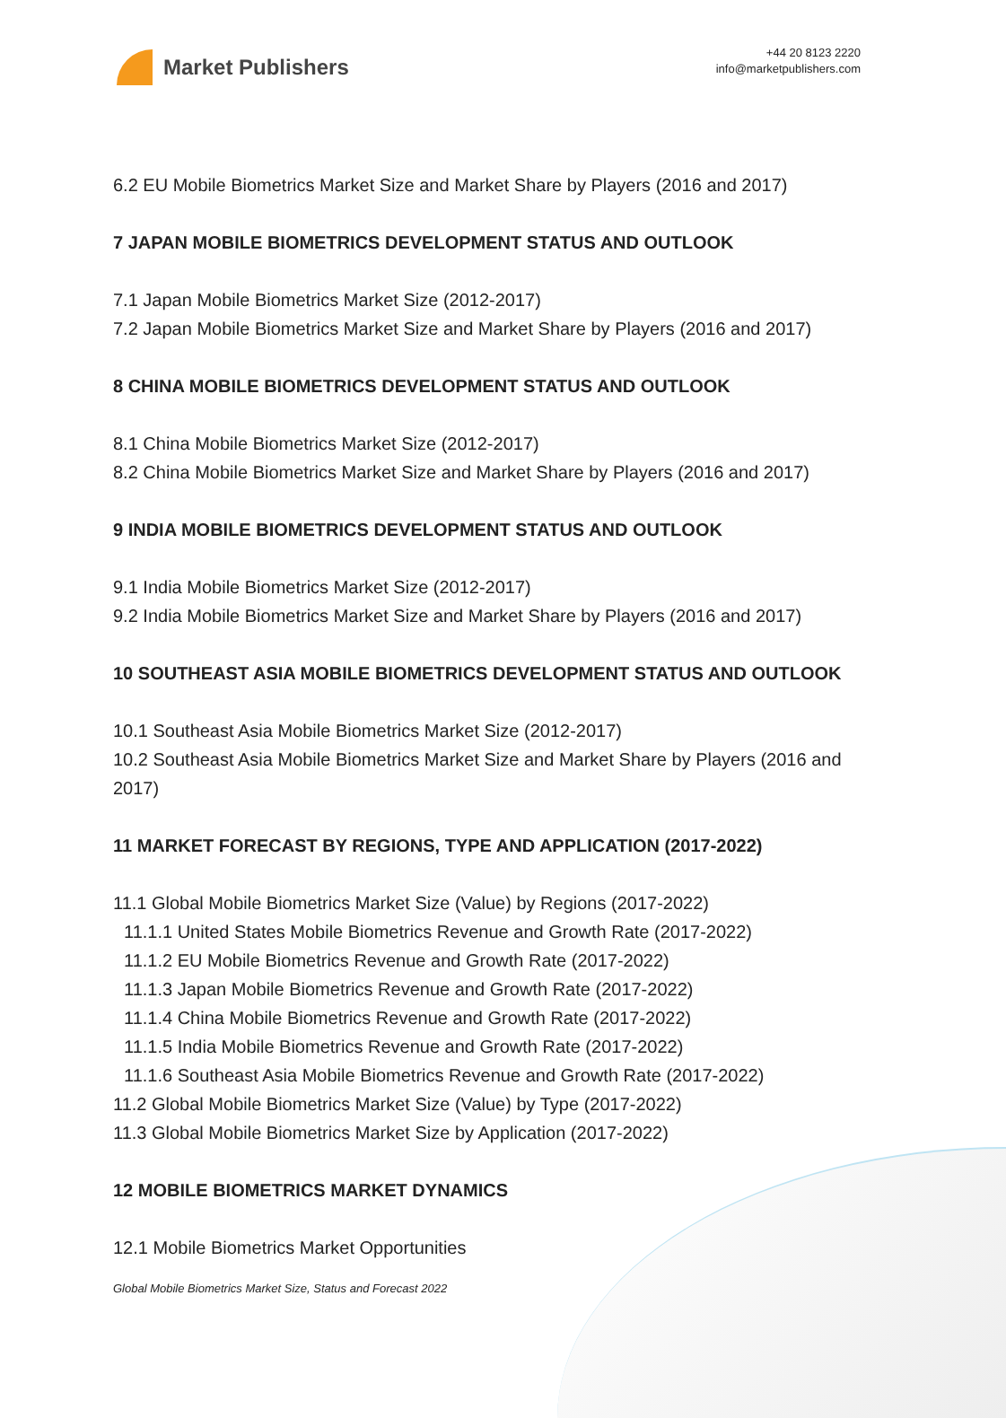Market Publishers
+44 20 8123 2220
info@marketpublishers.com
6.2 EU Mobile Biometrics Market Size and Market Share by Players (2016 and 2017)
7 JAPAN MOBILE BIOMETRICS DEVELOPMENT STATUS AND OUTLOOK
7.1 Japan Mobile Biometrics Market Size (2012-2017)
7.2 Japan Mobile Biometrics Market Size and Market Share by Players (2016 and 2017)
8 CHINA MOBILE BIOMETRICS DEVELOPMENT STATUS AND OUTLOOK
8.1 China Mobile Biometrics Market Size (2012-2017)
8.2 China Mobile Biometrics Market Size and Market Share by Players (2016 and 2017)
9 INDIA MOBILE BIOMETRICS DEVELOPMENT STATUS AND OUTLOOK
9.1 India Mobile Biometrics Market Size (2012-2017)
9.2 India Mobile Biometrics Market Size and Market Share by Players (2016 and 2017)
10 SOUTHEAST ASIA MOBILE BIOMETRICS DEVELOPMENT STATUS AND OUTLOOK
10.1 Southeast Asia Mobile Biometrics Market Size (2012-2017)
10.2 Southeast Asia Mobile Biometrics Market Size and Market Share by Players (2016 and 2017)
11 MARKET FORECAST BY REGIONS, TYPE AND APPLICATION (2017-2022)
11.1 Global Mobile Biometrics Market Size (Value) by Regions (2017-2022)
11.1.1 United States Mobile Biometrics Revenue and Growth Rate (2017-2022)
11.1.2 EU Mobile Biometrics Revenue and Growth Rate (2017-2022)
11.1.3 Japan Mobile Biometrics Revenue and Growth Rate (2017-2022)
11.1.4 China Mobile Biometrics Revenue and Growth Rate (2017-2022)
11.1.5 India Mobile Biometrics Revenue and Growth Rate (2017-2022)
11.1.6 Southeast Asia Mobile Biometrics Revenue and Growth Rate (2017-2022)
11.2 Global Mobile Biometrics Market Size (Value) by Type (2017-2022)
11.3 Global Mobile Biometrics Market Size by Application (2017-2022)
12 MOBILE BIOMETRICS MARKET DYNAMICS
12.1 Mobile Biometrics Market Opportunities
Global Mobile Biometrics Market Size, Status and Forecast 2022